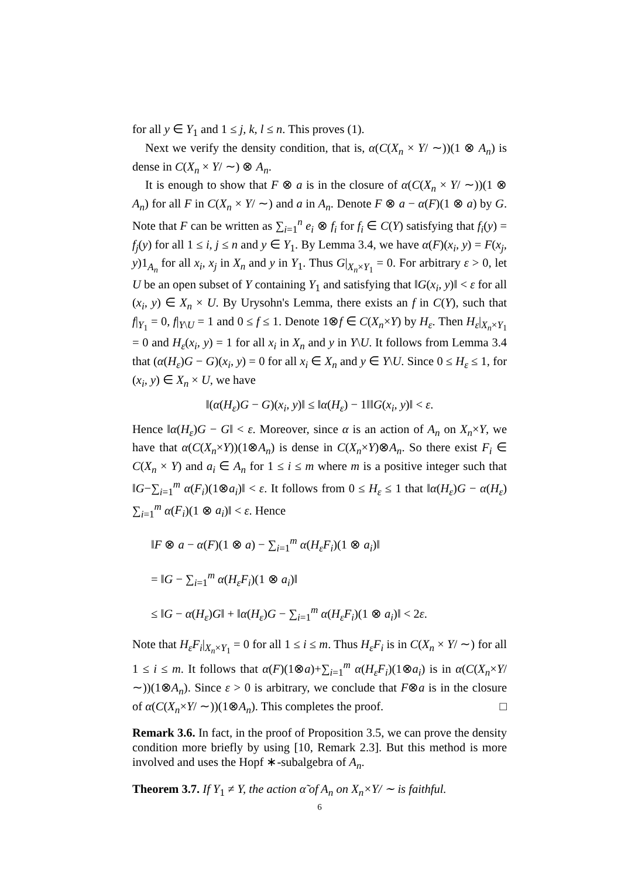for all y ∈ Y<sub>1</sub> and 1 ≤ j, k, l ≤ n. This proves (1).
Next we verify the density condition, that is, α(C(X<sub>n</sub> × Y/ ∼))(1 ⊗ A<sub>n</sub>) is dense in C(X<sub>n</sub> × Y/ ∼) ⊗ A<sub>n</sub>.
It is enough to show that F ⊗ a is in the closure of α(C(X<sub>n</sub> × Y/ ∼))(1 ⊗ A<sub>n</sub>) for all F in C(X<sub>n</sub> × Y/ ∼) and a in A<sub>n</sub>. Denote F ⊗ a − α(F)(1 ⊗ a) by G. Note that F can be written as ∑<sub>i=1</sub><sup>n</sup> e<sub>i</sub> ⊗ f<sub>i</sub> for f<sub>i</sub> ∈ C(Y) satisfying that f<sub>i</sub>(y) = f<sub>j</sub>(y) for all 1 ≤ i, j ≤ n and y ∈ Y<sub>1</sub>. By Lemma 3.4, we have α(F)(x<sub>i</sub>, y) = F(x<sub>j</sub>, y)1<sub>A<sub>n</sub></sub> for all x<sub>i</sub>, x<sub>j</sub> in X<sub>n</sub> and y in Y<sub>1</sub>. Thus G|<sub>X<sub>n</sub>×Y<sub>1</sub></sub> = 0. For arbitrary ε > 0, let U be an open subset of Y containing Y<sub>1</sub> and satisfying that ‖G(x<sub>i</sub>, y)‖ < ε for all (x<sub>i</sub>, y) ∈ X<sub>n</sub> × U. By Urysohn's Lemma, there exists an f in C(Y), such that f|<sub>Y<sub>1</sub></sub> = 0, f|<sub>Y\U</sub> = 1 and 0 ≤ f ≤ 1. Denote 1⊗f ∈ C(X<sub>n</sub>×Y) by H<sub>ε</sub>. Then H<sub>ε</sub>|<sub>X<sub>n</sub>×Y<sub>1</sub></sub> = 0 and H<sub>ε</sub>(x<sub>i</sub>, y) = 1 for all x<sub>i</sub> in X<sub>n</sub> and y in Y\U. It follows from Lemma 3.4 that (α(H<sub>ε</sub>)G − G)(x<sub>i</sub>, y) = 0 for all x<sub>i</sub> ∈ X<sub>n</sub> and y ∈ Y\U. Since 0 ≤ H<sub>ε</sub> ≤ 1, for (x<sub>i</sub>, y) ∈ X<sub>n</sub> × U, we have
‖(α(H<sub>ε</sub>)G − G)(x<sub>i</sub>, y)‖ ≤ ‖α(H<sub>ε</sub>) − 1‖‖G(x<sub>i</sub>, y)‖ < ε.
Hence ‖α(H<sub>ε</sub>)G − G‖ < ε. Moreover, since α is an action of A<sub>n</sub> on X<sub>n</sub>×Y, we have that α(C(X<sub>n</sub>×Y))(1⊗A<sub>n</sub>) is dense in C(X<sub>n</sub>×Y)⊗A<sub>n</sub>. So there exist F<sub>i</sub> ∈ C(X<sub>n</sub> × Y) and a<sub>i</sub> ∈ A<sub>n</sub> for 1 ≤ i ≤ m where m is a positive integer such that ‖G−∑<sub>i=1</sub><sup>m</sup> α(F<sub>i</sub>)(1⊗a<sub>i</sub>)‖ < ε. It follows from 0 ≤ H<sub>ε</sub> ≤ 1 that ‖α(H<sub>ε</sub>)G − α(H<sub>ε</sub>) ∑<sub>i=1</sub><sup>m</sup> α(F<sub>i</sub>)(1 ⊗ a<sub>i</sub>)‖ < ε. Hence
‖F ⊗ a − α(F)(1 ⊗ a) − ∑<sub>i=1</sub><sup>m</sup> α(H<sub>ε</sub>F<sub>i</sub>)(1 ⊗ a<sub>i</sub>)‖
= ‖G − ∑<sub>i=1</sub><sup>m</sup> α(H<sub>ε</sub>F<sub>i</sub>)(1 ⊗ a<sub>i</sub>)‖
≤ ‖G − α(H<sub>ε</sub>)G‖ + ‖α(H<sub>ε</sub>)G − ∑<sub>i=1</sub><sup>m</sup> α(H<sub>ε</sub>F<sub>i</sub>)(1 ⊗ a<sub>i</sub>)‖ < 2ε.
Note that H<sub>ε</sub>F<sub>i</sub>|<sub>X<sub>n</sub>×Y<sub>1</sub></sub> = 0 for all 1 ≤ i ≤ m. Thus H<sub>ε</sub>F<sub>i</sub> is in C(X<sub>n</sub> × Y/ ∼) for all 1 ≤ i ≤ m. It follows that α(F)(1⊗a)+∑<sub>i=1</sub><sup>m</sup> α(H<sub>ε</sub>F<sub>i</sub>)(1⊗a<sub>i</sub>) is in α(C(X<sub>n</sub>×Y/ ∼))(1⊗A<sub>n</sub>). Since ε > 0 is arbitrary, we conclude that F⊗a is in the closure of α(C(X<sub>n</sub>×Y/ ∼))(1⊗A<sub>n</sub>). This completes the proof. □
Remark 3.6. In fact, in the proof of Proposition 3.5, we can prove the density condition more briefly by using [10, Remark 2.3]. But this method is more involved and uses the Hopf ∗-subalgebra of A<sub>n</sub>.
Theorem 3.7. If Y<sub>1</sub> ≠ Y, the action α̃ of A<sub>n</sub> on X<sub>n</sub>×Y/ ∼ is faithful.
6